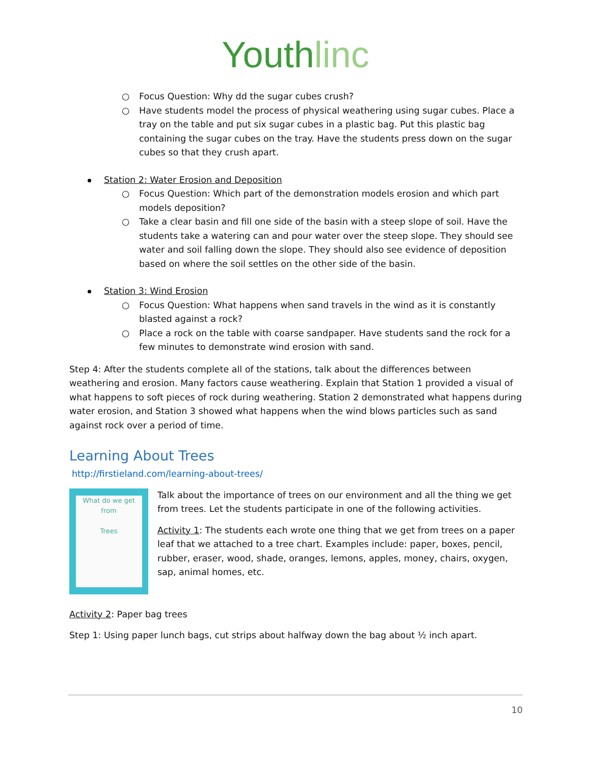Youth linc
○ Focus Question: Why dd the sugar cubes crush?
○ Have students model the process of physical weathering using sugar cubes. Place a tray on the table and put six sugar cubes in a plastic bag. Put this plastic bag containing the sugar cubes on the tray. Have the students press down on the sugar cubes so that they crush apart.
Station 2: Water Erosion and Deposition
○ Focus Question: Which part of the demonstration models erosion and which part models deposition?
○ Take a clear basin and fill one side of the basin with a steep slope of soil. Have the students take a watering can and pour water over the steep slope. They should see water and soil falling down the slope. They should also see evidence of deposition based on where the soil settles on the other side of the basin.
Station 3: Wind Erosion
○ Focus Question: What happens when sand travels in the wind as it is constantly blasted against a rock?
○ Place a rock on the table with coarse sandpaper. Have students sand the rock for a few minutes to demonstrate wind erosion with sand.
Step 4: After the students complete all of the stations, talk about the differences between weathering and erosion. Many factors cause weathering. Explain that Station 1 provided a visual of what happens to soft pieces of rock during weathering. Station 2 demonstrated what happens during water erosion, and Station 3 showed what happens when the wind blows particles such as sand against rock over a period of time.
Learning About Trees
http://firstieland.com/learning-about-trees/
What do we get from
Trees
Talk about the importance of trees on our environment and all the thing we get from trees. Let the students participate in one of the following activities.
Activity 1: The students each wrote one thing that we get from trees on a paper leaf that we attached to a tree chart. Examples include: paper, boxes, pencil, rubber, eraser, wood, shade, oranges, lemons, apples, money, chairs, oxygen, sap, animal homes, etc.
Activity 2: Paper bag trees
Step 1: Using paper lunch bags, cut strips about halfway down the bag about ½ inch apart.
10